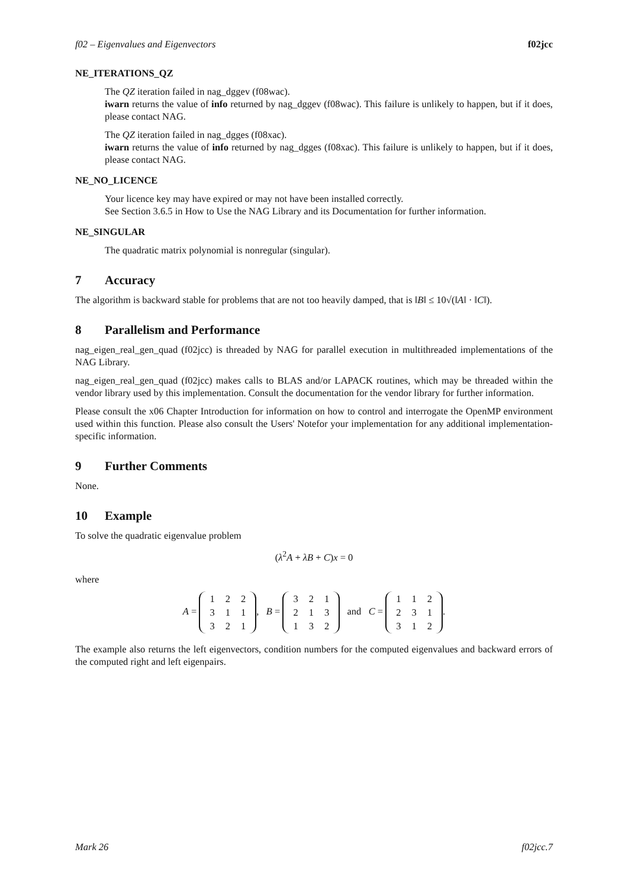f02 – Eigenvalues and Eigenvectors f02jcc
NE_ITERATIONS_QZ
The QZ iteration failed in nag_dggev (f08wac).
iwarn returns the value of info returned by nag_dggev (f08wac). This failure is unlikely to happen, but if it does, please contact NAG.
The QZ iteration failed in nag_dgges (f08xac).
iwarn returns the value of info returned by nag_dgges (f08xac). This failure is unlikely to happen, but if it does, please contact NAG.
NE_NO_LICENCE
Your licence key may have expired or may not have been installed correctly.
See Section 3.6.5 in How to Use the NAG Library and its Documentation for further information.
NE_SINGULAR
The quadratic matrix polynomial is nonregular (singular).
7 Accuracy
The algorithm is backward stable for problems that are not too heavily damped, that is ‖B‖ ≤ 10√(‖A‖ · ‖C‖).
8 Parallelism and Performance
nag_eigen_real_gen_quad (f02jcc) is threaded by NAG for parallel execution in multithreaded implementations of the NAG Library.
nag_eigen_real_gen_quad (f02jcc) makes calls to BLAS and/or LAPACK routines, which may be threaded within the vendor library used by this implementation. Consult the documentation for the vendor library for further information.
Please consult the x06 Chapter Introduction for information on how to control and interrogate the OpenMP environment used within this function. Please also consult the Users' Notefor your implementation for any additional implementation-specific information.
9 Further Comments
None.
10 Example
To solve the quadratic eigenvalue problem
(λ<sup>2</sup>A + λB + C)x = 0
where
A =
| 1 | 2 | 2 |
| 3 | 1 | 1 |
| 3 | 2 | 1 |
, B =
| 3 | 2 | 1 |
| 2 | 1 | 3 |
| 1 | 3 | 2 |
and C =
| 1 | 1 | 2 |
| 2 | 3 | 1 |
| 3 | 1 | 2 |
.
The example also returns the left eigenvectors, condition numbers for the computed eigenvalues and backward errors of the computed right and left eigenpairs.
Mark 26 f02jcc.7